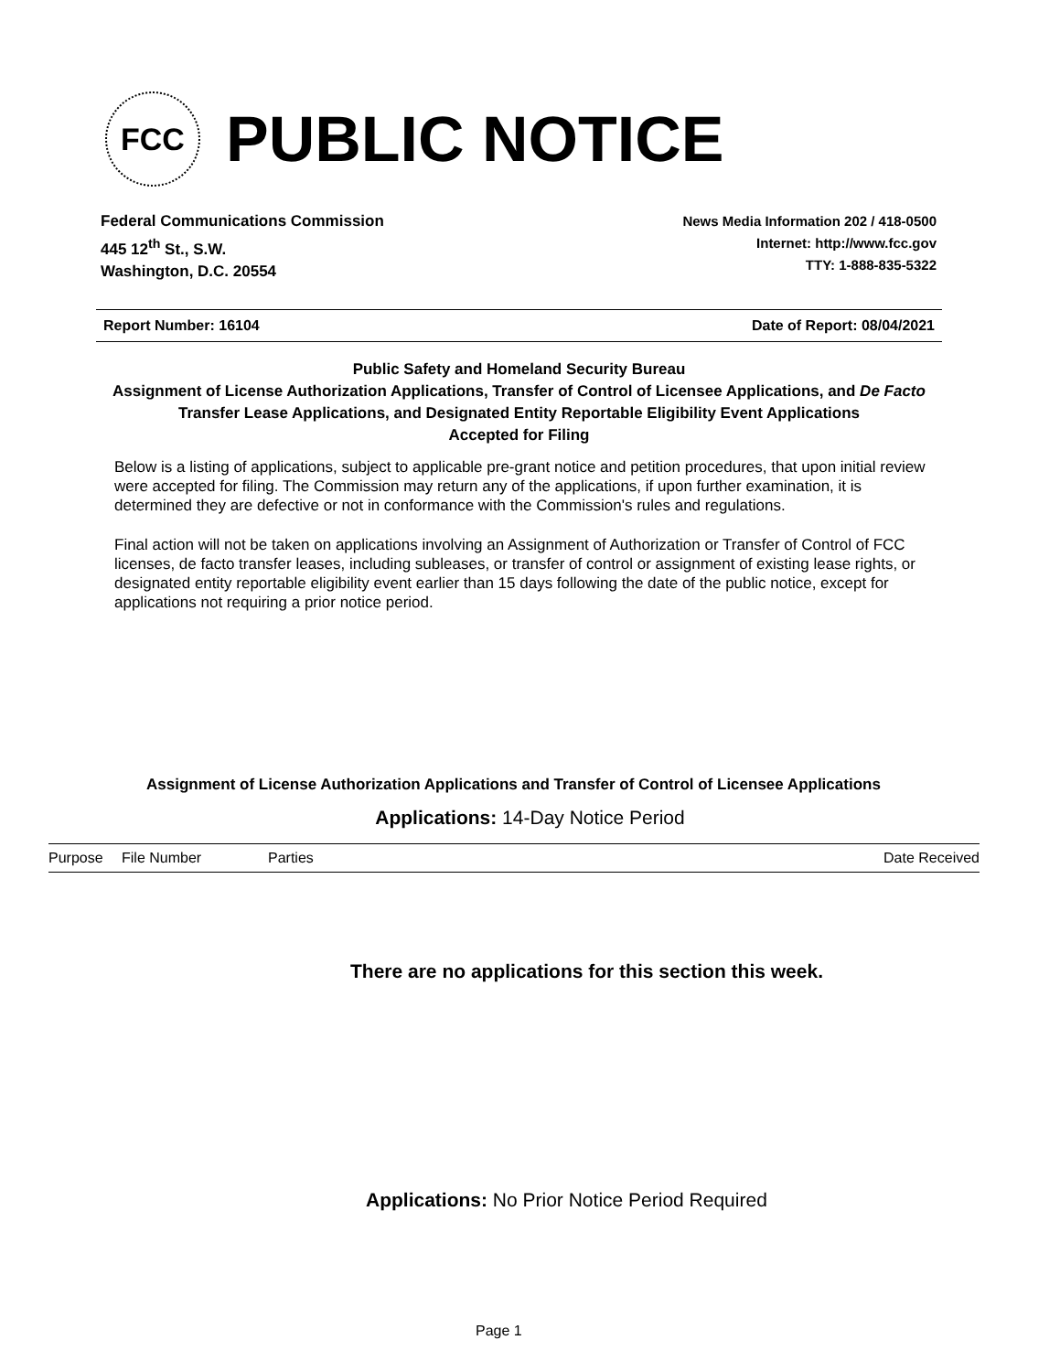FCC
PUBLIC NOTICE
Federal Communications Commission
445 12<sup>th</sup> St., S.W.
Washington, D.C. 20554
News Media Information 202 / 418-0500
Internet: http://www.fcc.gov
TTY: 1-888-835-5322
Report Number: 16104 Date of Report: 08/04/2021
Public Safety and Homeland Security Bureau
Assignment of License Authorization Applications, Transfer of Control of Licensee Applications, and De Facto Transfer Lease Applications, and Designated Entity Reportable Eligibility Event Applications
Accepted for Filing
Below is a listing of applications, subject to applicable pre-grant notice and petition procedures, that upon initial review were accepted for filing. The Commission may return any of the applications, if upon further examination, it is determined they are defective or not in conformance with the Commission's rules and regulations.
Final action will not be taken on applications involving an Assignment of Authorization or Transfer of Control of FCC licenses, de facto transfer leases, including subleases, or transfer of control or assignment of existing lease rights, or designated entity reportable eligibility event earlier than 15 days following the date of the public notice, except for applications not requiring a prior notice period.
Assignment of License Authorization Applications and Transfer of Control of Licensee Applications
Applications: 14-Day Notice Period
| Purpose | File Number | Parties | Date Received |
| --- | --- | --- | --- |
There are no applications for this section this week.
Applications: No Prior Notice Period Required
Page 1